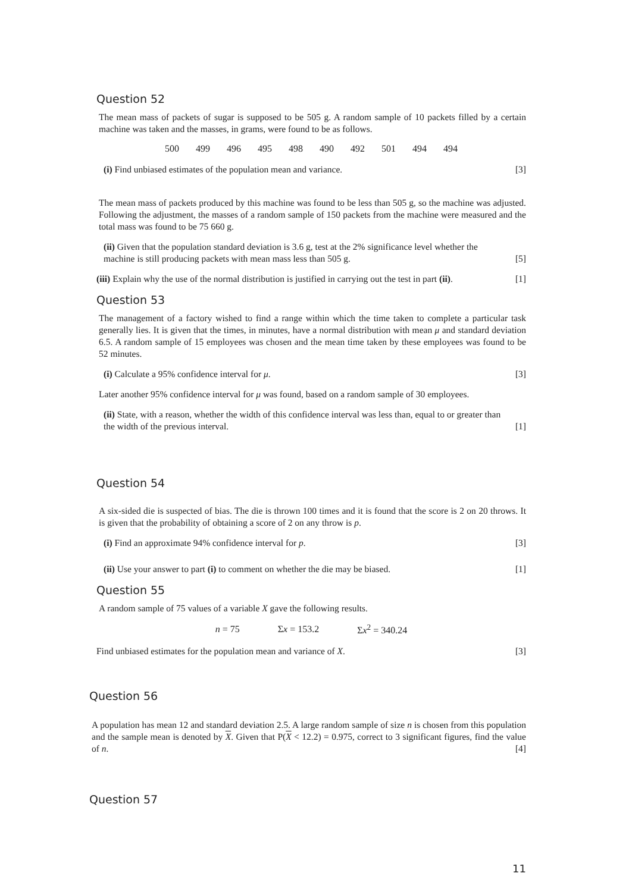Question 52
The mean mass of packets of sugar is supposed to be 505 g. A random sample of 10 packets filled by a certain machine was taken and the masses, in grams, were found to be as follows.
| 500 | 499 | 496 | 495 | 498 | 490 | 492 | 501 | 494 | 494 |
(i) Find unbiased estimates of the population mean and variance. [3]
The mean mass of packets produced by this machine was found to be less than 505 g, so the machine was adjusted. Following the adjustment, the masses of a random sample of 150 packets from the machine were measured and the total mass was found to be 75 660 g.
(ii) Given that the population standard deviation is 3.6 g, test at the 2% significance level whether the machine is still producing packets with mean mass less than 505 g. [5]
(iii) Explain why the use of the normal distribution is justified in carrying out the test in part (ii). [1]
Question 53
The management of a factory wished to find a range within which the time taken to complete a particular task generally lies. It is given that the times, in minutes, have a normal distribution with mean μ and standard deviation 6.5. A random sample of 15 employees was chosen and the mean time taken by these employees was found to be 52 minutes.
(i) Calculate a 95% confidence interval for μ. [3]
Later another 95% confidence interval for μ was found, based on a random sample of 30 employees.
(ii) State, with a reason, whether the width of this confidence interval was less than, equal to or greater than the width of the previous interval. [1]
Question 54
A six-sided die is suspected of bias. The die is thrown 100 times and it is found that the score is 2 on 20 throws. It is given that the probability of obtaining a score of 2 on any throw is p.
(i) Find an approximate 94% confidence interval for p. [3]
(ii) Use your answer to part (i) to comment on whether the die may be biased. [1]
Question 55
A random sample of 75 values of a variable X gave the following results.
| n = 75 | Σ x = 153.2 | Σ x<sup>2</sup> = 340.24 |
Find unbiased estimates for the population mean and variance of X. [3]
Question 56
A population has mean 12 and standard deviation 2.5. A large random sample of size n is chosen from this population and the sample mean is denoted by X. Given that P(X < 12.2) = 0.975, correct to 3 significant figures, find the value of n. [4]
Question 57
11